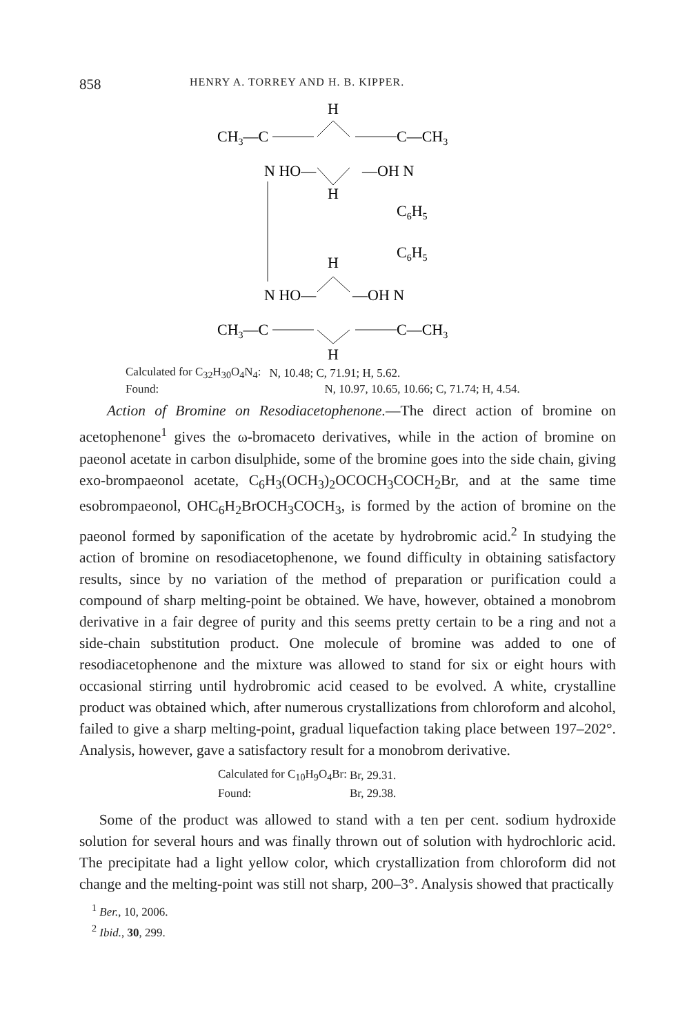858 HENRY A. TORREY AND H. B. KIPPER.
H
CH3—C
C—CH3
N HO—
—OH N
H
C6H5
H
C6H5
N HO—
—OH N
CH3—C
C—CH3
H
| Calculated for C<sub>32</sub>H<sub>30</sub>O<sub>4</sub>N<sub>4</sub>: | N, 10.48; C, 71.91; H, 5.62. |
| Found: | N, 10.97, 10.65, 10.66; C, 71.74; H, 4.54. |
Action of Bromine on Resodiacetophenone.—The direct action of bromine on acetophenone<sup>1</sup> gives the ω-bromaceto derivatives, while in the action of bromine on paeonol acetate in carbon disulphide, some of the bromine goes into the side chain, giving exo-brompaeonol acetate, C<sub>6</sub>H<sub>3</sub>(OCH<sub>3</sub>)<sub>2</sub>OCOCH<sub>3</sub>COCH<sub>2</sub>Br, and at the same time esobrompaeonol, OHC<sub>6</sub>H<sub>2</sub>BrOCH<sub>3</sub>COCH<sub>3</sub>, is formed by the action of bromine on the paeonol formed by saponification of the acetate by hydrobromic acid.<sup>2</sup> In studying the action of bromine on resodiacetophenone, we found difficulty in obtaining satisfactory results, since by no variation of the method of preparation or purification could a compound of sharp melting-point be obtained. We have, however, obtained a monobrom derivative in a fair degree of purity and this seems pretty certain to be a ring and not a side-chain substitution product. One molecule of bromine was added to one of resodiacetophenone and the mixture was allowed to stand for six or eight hours with occasional stirring until hydrobromic acid ceased to be evolved. A white, crystalline product was obtained which, after numerous crystallizations from chloroform and alcohol, failed to give a sharp melting-point, gradual liquefaction taking place between 197–202°. Analysis, however, gave a satisfactory result for a monobrom derivative.
| Calculated for C<sub>10</sub>H<sub>9</sub>O<sub>4</sub>Br: | Br, 29.31. |
| Found: | Br, 29.38. |
Some of the product was allowed to stand with a ten per cent. sodium hydroxide solution for several hours and was finally thrown out of solution with hydrochloric acid. The precipitate had a light yellow color, which crystallization from chloroform did not change and the melting-point was still not sharp, 200–3°. Analysis showed that practically
<sup>1</sup> Ber., 10, 2006.
<sup>2</sup> Ibid., 30, 299.